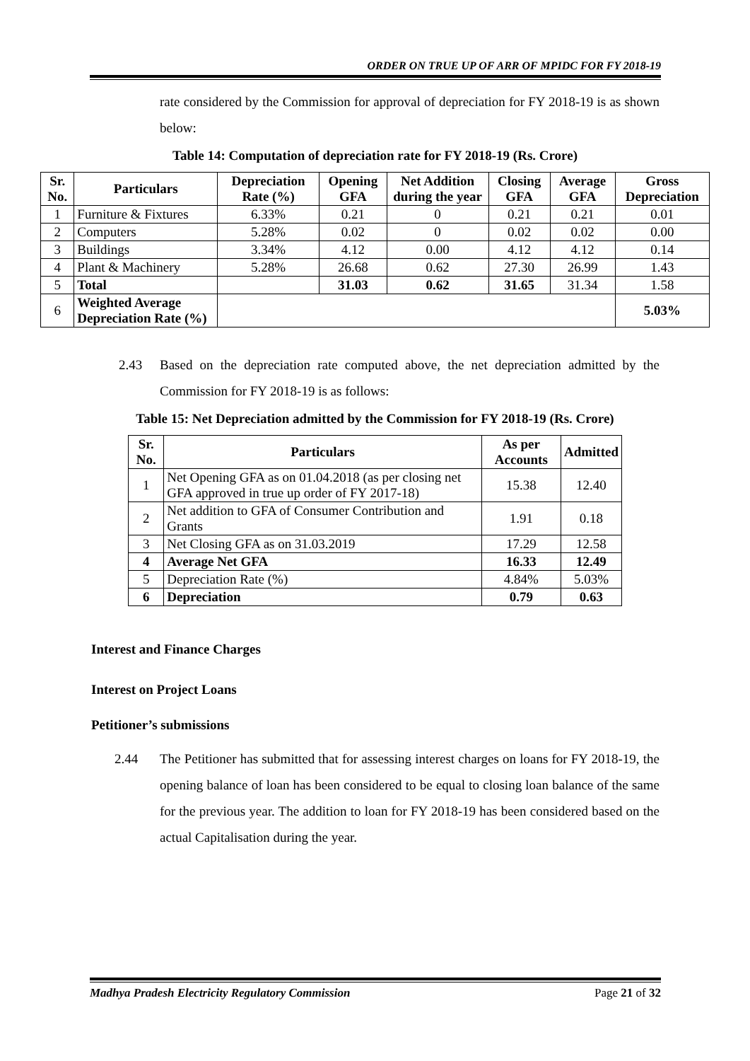ORDER ON TRUE UP OF ARR OF MPIDC FOR FY 2018-19
rate considered by the Commission for approval of depreciation for FY 2018-19 is as shown below:
Table 14: Computation of depreciation rate for FY 2018-19 (Rs. Crore)
| Sr. No. | Particulars | Depreciation Rate (%) | Opening GFA | Net Addition during the year | Closing GFA | Average GFA | Gross Depreciation |
| --- | --- | --- | --- | --- | --- | --- | --- |
| 1 | Furniture & Fixtures | 6.33% | 0.21 | 0 | 0.21 | 0.21 | 0.01 |
| 2 | Computers | 5.28% | 0.02 | 0 | 0.02 | 0.02 | 0.00 |
| 3 | Buildings | 3.34% | 4.12 | 0.00 | 4.12 | 4.12 | 0.14 |
| 4 | Plant & Machinery | 5.28% | 26.68 | 0.62 | 27.30 | 26.99 | 1.43 |
| 5 | Total | | 31.03 | 0.62 | 31.65 | 31.34 | 1.58 |
| 6 | Weighted Average Depreciation Rate (%) | | | | | | 5.03% |
2.43 Based on the depreciation rate computed above, the net depreciation admitted by the Commission for FY 2018-19 is as follows:
Table 15: Net Depreciation admitted by the Commission for FY 2018-19 (Rs. Crore)
| Sr. No. | Particulars | As per Accounts | Admitted |
| --- | --- | --- | --- |
| 1 | Net Opening GFA as on 01.04.2018 (as per closing net GFA approved in true up order of FY 2017-18) | 15.38 | 12.40 |
| 2 | Net addition to GFA of Consumer Contribution and Grants | 1.91 | 0.18 |
| 3 | Net Closing GFA as on 31.03.2019 | 17.29 | 12.58 |
| 4 | Average Net GFA | 16.33 | 12.49 |
| 5 | Depreciation Rate (%) | 4.84% | 5.03% |
| 6 | Depreciation | 0.79 | 0.63 |
Interest and Finance Charges
Interest on Project Loans
Petitioner’s submissions
2.44 The Petitioner has submitted that for assessing interest charges on loans for FY 2018-19, the opening balance of loan has been considered to be equal to closing loan balance of the same for the previous year. The addition to loan for FY 2018-19 has been considered based on the actual Capitalisation during the year.
Madhya Pradesh Electricity Regulatory Commission
Page 21 of 32